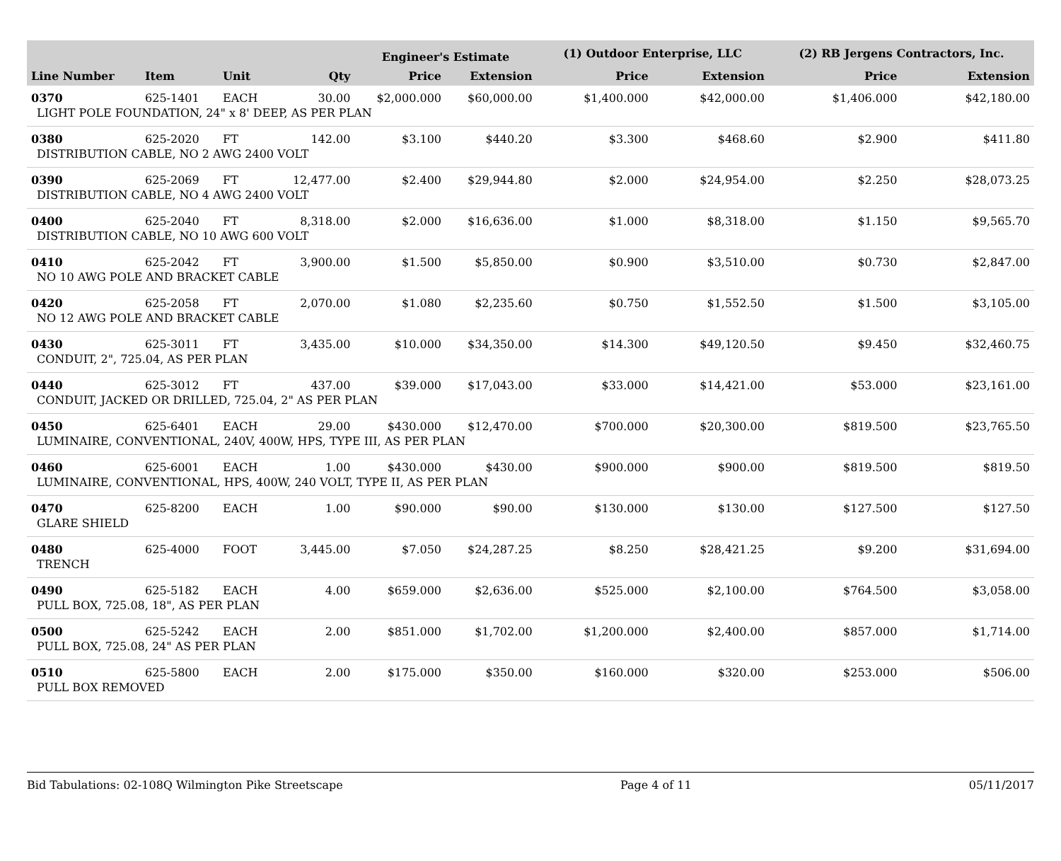| | | | | Engineer's Estimate | | (1) Outdoor Enterprise, LLC | | (2) RB Jergens Contractors, Inc. | |
| --- | --- | --- | --- | --- | --- | --- | --- | --- | --- |
| Line Number | Item | Unit | Qty | Price | Extension | Price | Extension | Price | Extension |
| 0370 | 625-1401 | EACH | 30.00 | $2,000.000 | $60,000.00 | $1,400.000 | $42,000.00 | $1,406.000 | $42,180.00 |
| LIGHT POLE FOUNDATION, 24" x 8' DEEP, AS PER PLAN | | | | | | | | | |
| 0380 | 625-2020 | FT | 142.00 | $3.100 | $440.20 | $3.300 | $468.60 | $2.900 | $411.80 |
| DISTRIBUTION CABLE, NO 2 AWG 2400 VOLT | | | | | | | | | |
| 0390 | 625-2069 | FT | 12,477.00 | $2.400 | $29,944.80 | $2.000 | $24,954.00 | $2.250 | $28,073.25 |
| DISTRIBUTION CABLE, NO 4 AWG 2400 VOLT | | | | | | | | | |
| 0400 | 625-2040 | FT | 8,318.00 | $2.000 | $16,636.00 | $1.000 | $8,318.00 | $1.150 | $9,565.70 |
| DISTRIBUTION CABLE, NO 10 AWG 600 VOLT | | | | | | | | | |
| 0410 | 625-2042 | FT | 3,900.00 | $1.500 | $5,850.00 | $0.900 | $3,510.00 | $0.730 | $2,847.00 |
| NO 10 AWG POLE AND BRACKET CABLE | | | | | | | | | |
| 0420 | 625-2058 | FT | 2,070.00 | $1.080 | $2,235.60 | $0.750 | $1,552.50 | $1.500 | $3,105.00 |
| NO 12 AWG POLE AND BRACKET CABLE | | | | | | | | | |
| 0430 | 625-3011 | FT | 3,435.00 | $10.000 | $34,350.00 | $14.300 | $49,120.50 | $9.450 | $32,460.75 |
| CONDUIT, 2", 725.04, AS PER PLAN | | | | | | | | | |
| 0440 | 625-3012 | FT | 437.00 | $39.000 | $17,043.00 | $33.000 | $14,421.00 | $53.000 | $23,161.00 |
| CONDUIT, JACKED OR DRILLED, 725.04, 2" AS PER PLAN | | | | | | | | | |
| 0450 | 625-6401 | EACH | 29.00 | $430.000 | $12,470.00 | $700.000 | $20,300.00 | $819.500 | $23,765.50 |
| LUMINAIRE, CONVENTIONAL, 240V, 400W, HPS, TYPE III, AS PER PLAN | | | | | | | | | |
| 0460 | 625-6001 | EACH | 1.00 | $430.000 | $430.00 | $900.000 | $900.00 | $819.500 | $819.50 |
| LUMINAIRE, CONVENTIONAL, HPS, 400W, 240 VOLT, TYPE II, AS PER PLAN | | | | | | | | | |
| 0470 | 625-8200 | EACH | 1.00 | $90.000 | $90.00 | $130.000 | $130.00 | $127.500 | $127.50 |
| GLARE SHIELD | | | | | | | | | |
| 0480 | 625-4000 | FOOT | 3,445.00 | $7.050 | $24,287.25 | $8.250 | $28,421.25 | $9.200 | $31,694.00 |
| TRENCH | | | | | | | | | |
| 0490 | 625-5182 | EACH | 4.00 | $659.000 | $2,636.00 | $525.000 | $2,100.00 | $764.500 | $3,058.00 |
| PULL BOX, 725.08, 18", AS PER PLAN | | | | | | | | | |
| 0500 | 625-5242 | EACH | 2.00 | $851.000 | $1,702.00 | $1,200.000 | $2,400.00 | $857.000 | $1,714.00 |
| PULL BOX, 725.08, 24" AS PER PLAN | | | | | | | | | |
| 0510 | 625-5800 | EACH | 2.00 | $175.000 | $350.00 | $160.000 | $320.00 | $253.000 | $506.00 |
| PULL BOX REMOVED | | | | | | | | | |
Bid Tabulations: 02-108Q Wilmington Pike Streetscape Page 4 of 11 05/11/2017